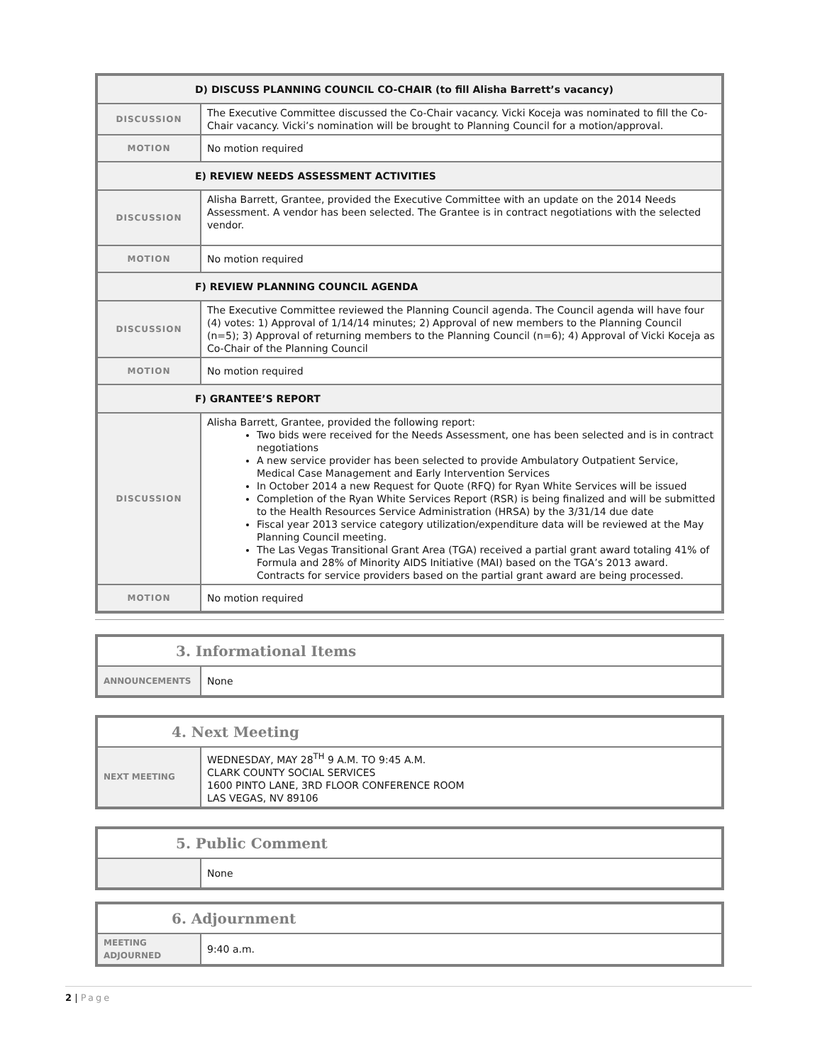| D) DISCUSS PLANNING COUNCIL CO-CHAIR (to fill Alisha Barrett’s vacancy) | |
| --- | --- |
| DISCUSSION | The Executive Committee discussed the Co-Chair vacancy. Vicki Koceja was nominated to fill the Co-Chair vacancy. Vicki’s nomination will be brought to Planning Council for a motion/approval. |
| MOTION | No motion required |
| E) REVIEW NEEDS ASSESSMENT ACTIVITIES | |
| DISCUSSION | Alisha Barrett, Grantee, provided the Executive Committee with an update on the 2014 Needs Assessment. A vendor has been selected. The Grantee is in contract negotiations with the selected vendor. |
| MOTION | No motion required |
| F) REVIEW PLANNING COUNCIL AGENDA | |
| DISCUSSION | The Executive Committee reviewed the Planning Council agenda. The Council agenda will have four (4) votes: 1) Approval of 1/14/14 minutes; 2) Approval of new members to the Planning Council (n=5); 3) Approval of returning members to the Planning Council (n=6); 4) Approval of Vicki Koceja as Co-Chair of the Planning Council |
| MOTION | No motion required |
| F) GRANTEE’S REPORT | |
| DISCUSSION | Alisha Barrett, Grantee, provided the following report: Two bids were received for the Needs Assessment, one has been selected and is in contract negotiations A new service provider has been selected to provide Ambulatory Outpatient Service, Medical Case Management and Early Intervention Services In October 2014 a new Request for Quote (RFQ) for Ryan White Services will be issued Completion of the Ryan White Services Report (RSR) is being finalized and will be submitted to the Health Resources Service Administration (HRSA) by the 3/31/14 due date Fiscal year 2013 service category utilization/expenditure data will be reviewed at the May Planning Council meeting. The Las Vegas Transitional Grant Area (TGA) received a partial grant award totaling 41% of Formula and 28% of Minority AIDS Initiative (MAI) based on the TGA’s 2013 award. Contracts for service providers based on the partial grant award are being processed. |
| MOTION | No motion required |
| 3. Informational Items | |
| --- | --- |
| ANNOUNCEMENTS | None |
| 4. Next Meeting | |
| --- | --- |
| NEXT MEETING | WEDNESDAY, MAY 28<sup>TH</sup> 9 A.M. TO 9:45 A.M. CLARK COUNTY SOCIAL SERVICES 1600 PINTO LANE, 3RD FLOOR CONFERENCE ROOM LAS VEGAS, NV 89106 |
| 5. Public Comment | |
| --- | --- |
| | None |
| 6. Adjournment | |
| --- | --- |
| MEETING ADJOURNED | 9:40 a.m. |
2 | Page